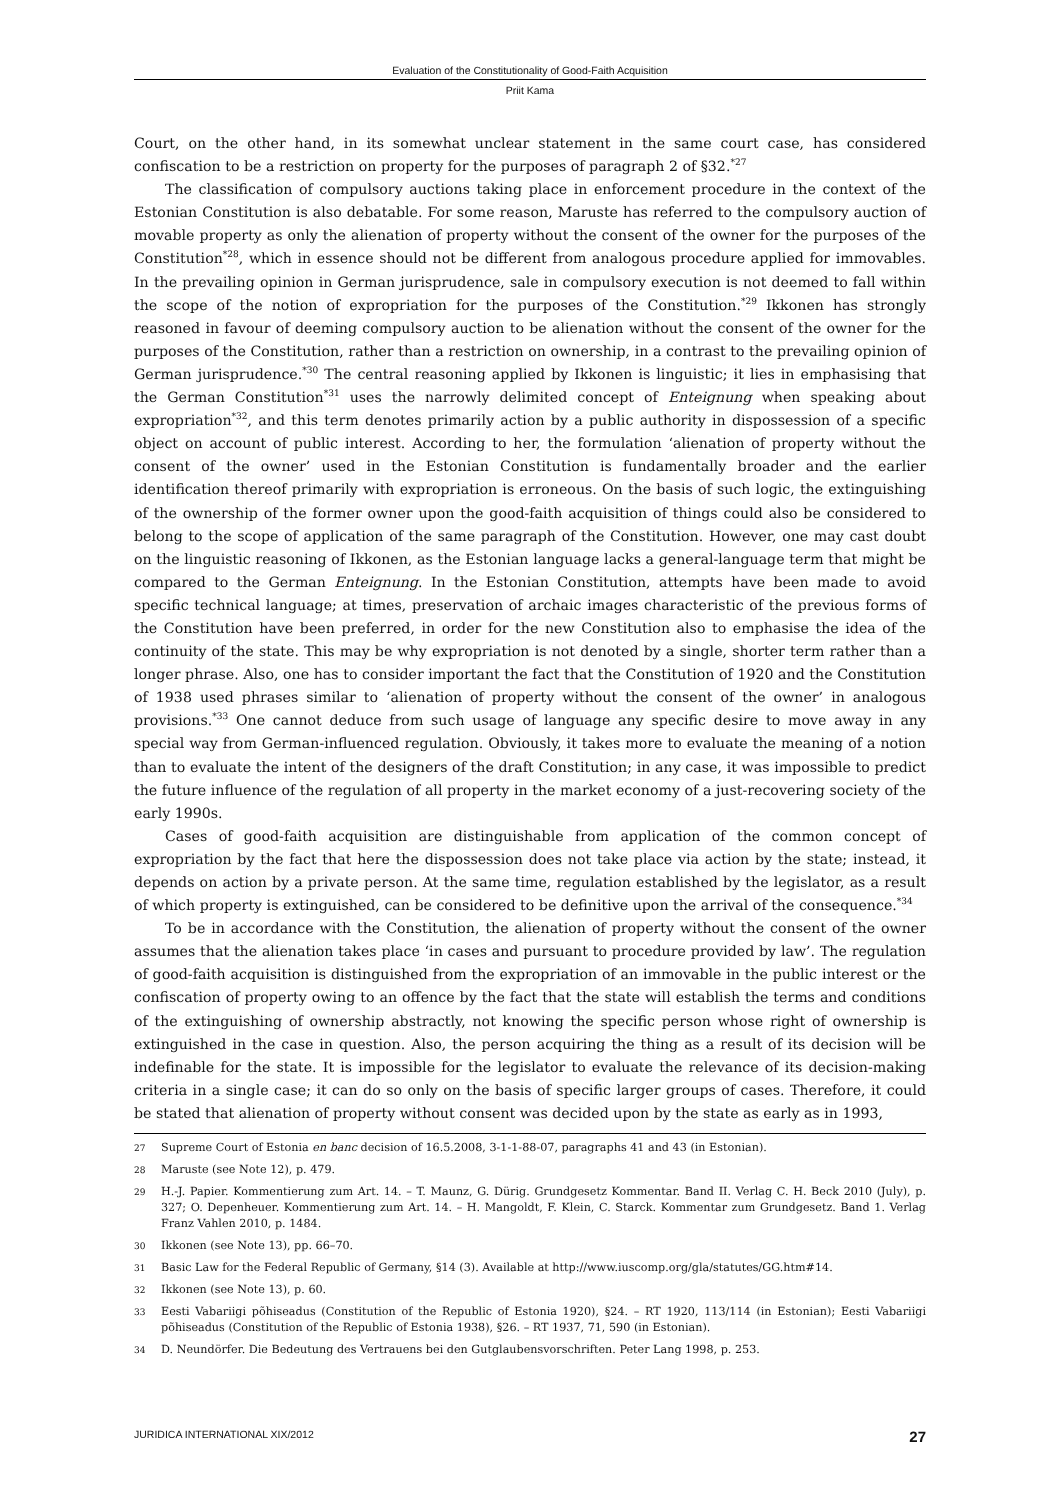Evaluation of the Constitutionality of Good-Faith Acquisition
Priit Kama
Court, on the other hand, in its somewhat unclear statement in the same court case, has considered confiscation to be a restriction on property for the purposes of paragraph 2 of §32.<sup>*27</sup>
The classification of compulsory auctions taking place in enforcement procedure in the context of the Estonian Constitution is also debatable. For some reason, Maruste has referred to the compulsory auction of movable property as only the alienation of property without the consent of the owner for the purposes of the Constitution<sup>*28</sup>, which in essence should not be different from analogous procedure applied for immovables. In the prevailing opinion in German jurisprudence, sale in compulsory execution is not deemed to fall within the scope of the notion of expropriation for the purposes of the Constitution.<sup>*29</sup> Ikkonen has strongly reasoned in favour of deeming compulsory auction to be alienation without the consent of the owner for the purposes of the Constitution, rather than a restriction on ownership, in a contrast to the prevailing opinion of German jurisprudence.<sup>*30</sup> The central reasoning applied by Ikkonen is linguistic; it lies in emphasising that the German Constitution<sup>*31</sup> uses the narrowly delimited concept of Enteignung when speaking about expropriation<sup>*32</sup>, and this term denotes primarily action by a public authority in dispossession of a specific object on account of public interest. According to her, the formulation ‘alienation of property without the consent of the owner’ used in the Estonian Constitution is fundamentally broader and the earlier identification thereof primarily with expropriation is erroneous. On the basis of such logic, the extinguishing of the ownership of the former owner upon the good-faith acquisition of things could also be considered to belong to the scope of application of the same paragraph of the Constitution. However, one may cast doubt on the linguistic reasoning of Ikkonen, as the Estonian language lacks a general-language term that might be compared to the German Enteignung. In the Estonian Constitution, attempts have been made to avoid specific technical language; at times, preservation of archaic images characteristic of the previous forms of the Constitution have been preferred, in order for the new Constitution also to emphasise the idea of the continuity of the state. This may be why expropriation is not denoted by a single, shorter term rather than a longer phrase. Also, one has to consider important the fact that the Constitution of 1920 and the Constitution of 1938 used phrases similar to ‘alienation of property without the consent of the owner’ in analogous provisions.<sup>*33</sup> One cannot deduce from such usage of language any specific desire to move away in any special way from German-influenced regulation. Obviously, it takes more to evaluate the meaning of a notion than to evaluate the intent of the designers of the draft Constitution; in any case, it was impossible to predict the future influence of the regulation of all property in the market economy of a just-recovering society of the early 1990s.
Cases of good-faith acquisition are distinguishable from application of the common concept of expropriation by the fact that here the dispossession does not take place via action by the state; instead, it depends on action by a private person. At the same time, regulation established by the legislator, as a result of which property is extinguished, can be considered to be definitive upon the arrival of the consequence.<sup>*34</sup>
To be in accordance with the Constitution, the alienation of property without the consent of the owner assumes that the alienation takes place ‘in cases and pursuant to procedure provided by law’. The regulation of good-faith acquisition is distinguished from the expropriation of an immovable in the public interest or the confiscation of property owing to an offence by the fact that the state will establish the terms and conditions of the extinguishing of ownership abstractly, not knowing the specific person whose right of ownership is extinguished in the case in question. Also, the person acquiring the thing as a result of its decision will be indefinable for the state. It is impossible for the legislator to evaluate the relevance of its decision-making criteria in a single case; it can do so only on the basis of specific larger groups of cases. Therefore, it could be stated that alienation of property without consent was decided upon by the state as early as in 1993,
27 Supreme Court of Estonia en banc decision of 16.5.2008, 3-1-1-88-07, paragraphs 41 and 43 (in Estonian).
28 Maruste (see Note 12), p. 479.
29 H.-J. Papier. Kommentierung zum Art. 14. – T. Maunz, G. Dürig. Grundgesetz Kommentar. Band II. Verlag C. H. Beck 2010 (July), p. 327; O. Depenheuer. Kommentierung zum Art. 14. – H. Mangoldt, F. Klein, C. Starck. Kommentar zum Grundgesetz. Band 1. Verlag Franz Vahlen 2010, p. 1484.
30 Ikkonen (see Note 13), pp. 66–70.
31 Basic Law for the Federal Republic of Germany, §14 (3). Available at http://www.iuscomp.org/gla/statutes/GG.htm#14.
32 Ikkonen (see Note 13), p. 60.
33 Eesti Vabariigi põhiseadus (Constitution of the Republic of Estonia 1920), §24. – RT 1920, 113/114 (in Estonian); Eesti Vabariigi põhiseadus (Constitution of the Republic of Estonia 1938), §26. – RT 1937, 71, 590 (in Estonian).
34 D. Neundörfer. Die Bedeutung des Vertrauens bei den Gutglaubensvorschriften. Peter Lang 1998, p. 253.
JURIDICA INTERNATIONAL XIX/2012 27